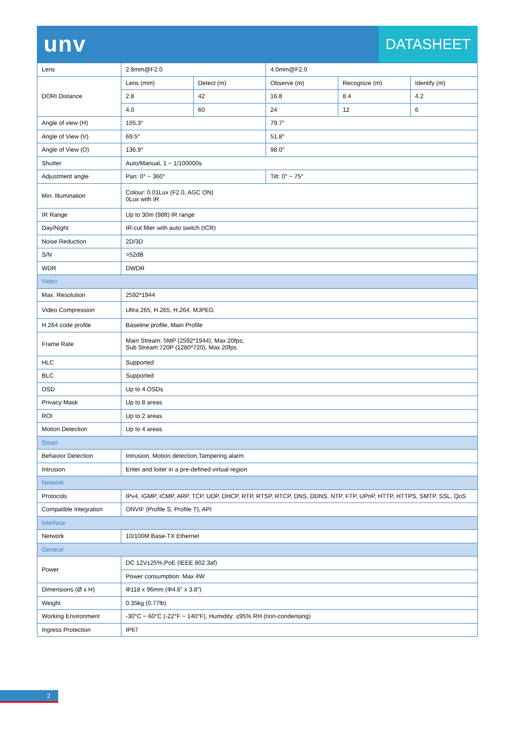unv
DATASHEET
| Lens | 2.8mm@F2.0 | | 4.0mm@F2.0 | | |
| DORI Distance | Lens (mm) | Detect (m) | Observe (m) | Recognize (m) | Identify (m) |
| | 2.8 | 42 | 16.8 | 8.4 | 4.2 |
| | 4.0 | 60 | 24 | 12 | 6 |
| Angle of view (H) | 105.3° | | 79.7° | | |
| Angle of View (V) | 69.5° | | 51.8° | | |
| Angle of View (O) | 136.9° | | 98.0° | | |
| Shutter | Auto/Manual, 1 ~ 1/100000s | | | | |
| Adjustment angle | Pan: 0° ~ 360° | | Tilt: 0° ~ 75° | | |
| Min. Illumination | Colour: 0.01Lux (F2.0, AGC ON) 0Lux with IR | | | | |
| IR Range | Up to 30m (98ft) IR range | | | | |
| Day/Night | IR-cut filter with auto switch (ICR) | | | | |
| Noise Reduction | 2D/3D | | | | |
| S/N | >52dB | | | | |
| WDR | DWDR | | | | |
| Video | | | | | |
| Max. Resolution | 2592*1944 | | | | |
| Video Compression | Ultra 265, H.265, H.264, MJPEG | | | | |
| H.264 code profile | Baseline profile, Main Profile | | | | |
| Frame Rate | Main Stream: 5MP (2592*1944), Max 20fps; Sub Stream:720P (1280*720), Max 20fps | | | | |
| HLC | Supported | | | | |
| BLC | Supported | | | | |
| OSD | Up to 4 OSDs | | | | |
| Privacy Mask | Up to 8 areas | | | | |
| ROI | Up to 2 areas | | | | |
| Motion Detection | Up to 4 areas | | | | |
| Smart | | | | | |
| Behavior Detection | Intrusion, Motion detection,Tampering alarm | | | | |
| Intrusion | Enter and loiter in a pre-defined virtual region | | | | |
| Network | | | | | |
| Protocols | IPv4, IGMP, ICMP, ARP, TCP, UDP, DHCP, RTP, RTSP, RTCP, DNS, DDNS, NTP, FTP, UPnP, HTTP, HTTPS, SMTP, SSL, QoS | | | | |
| Compatible Integration | ONVIF (Profile S, Profile T), API | | | | |
| Interface | | | | | |
| Network | 10/100M Base-TX Ethernet | | | | |
| General | | | | | |
| Power | DC 12V±25%,PoE (IEEE 802.3af) | | | | |
| | Power consumption: Max 4W | | | | |
| Dimensions (Ø x H) | Φ118 x 96mm (Φ4.6” x 3.8”) | | | | |
| Weight | 0.35kg (0.77lb) | | | | |
| Working Environment | -30°C ~ 60°C (-22°F ~ 140°F), Humidity: ≤95% RH (non-condensing) | | | | |
| Ingress Protection | IP67 | | | | |
2